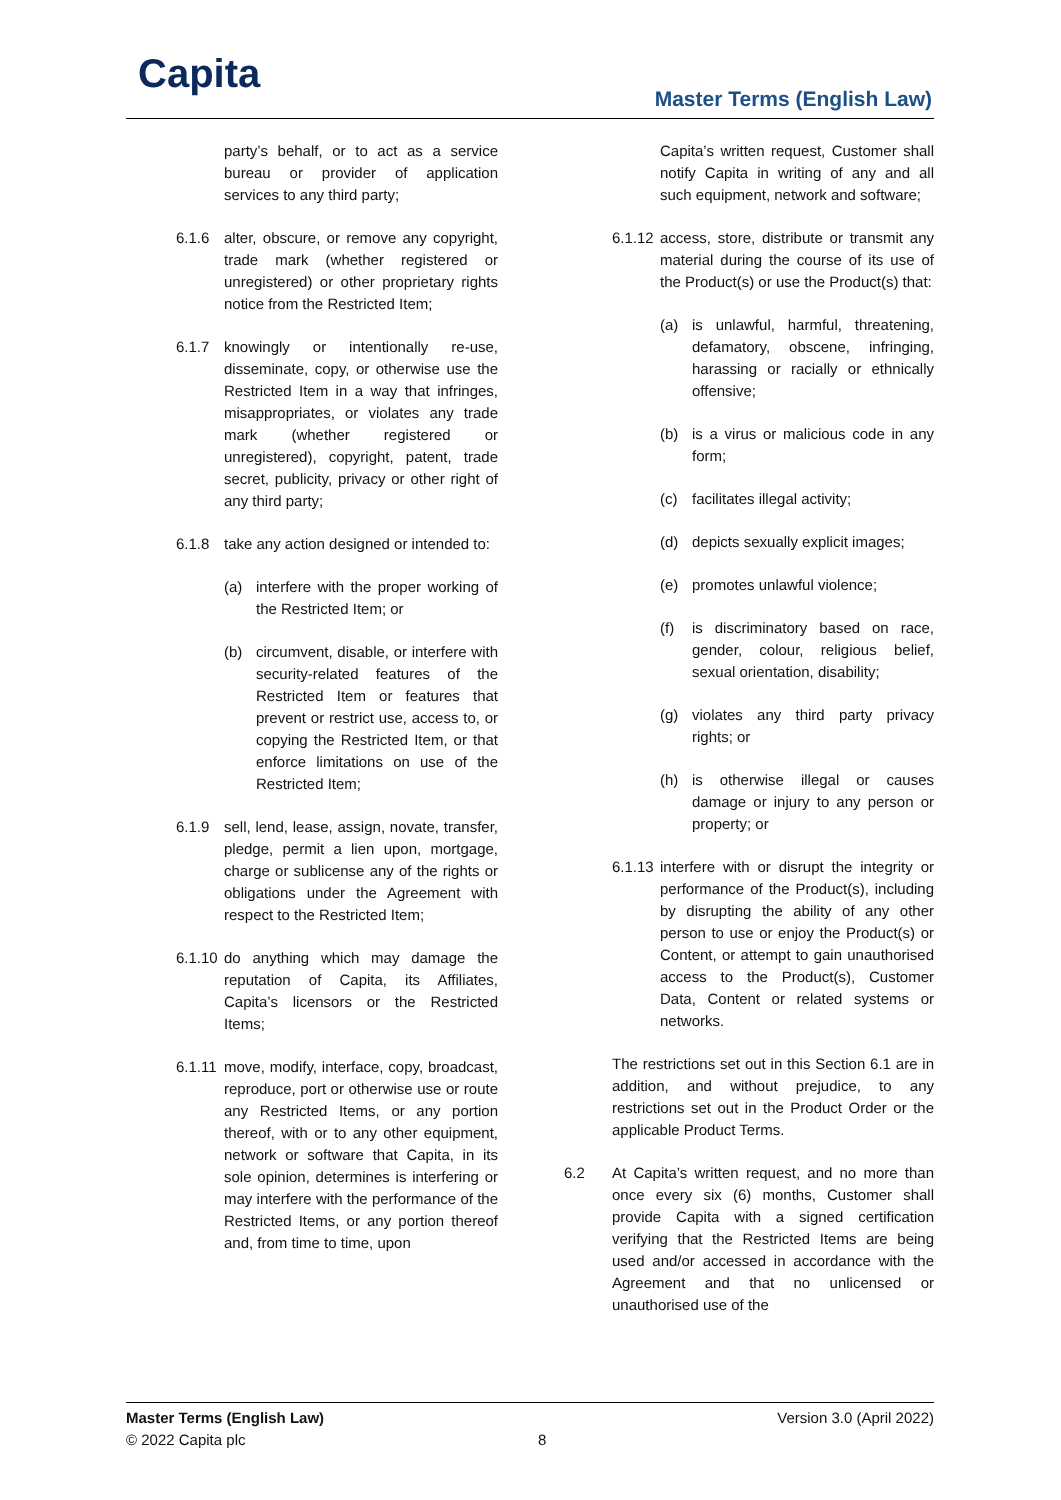Capita Master Terms (English Law)
party’s behalf, or to act as a service bureau or provider of application services to any third party;
6.1.6 alter, obscure, or remove any copyright, trade mark (whether registered or unregistered) or other proprietary rights notice from the Restricted Item;
6.1.7 knowingly or intentionally re-use, disseminate, copy, or otherwise use the Restricted Item in a way that infringes, misappropriates, or violates any trade mark (whether registered or unregistered), copyright, patent, trade secret, publicity, privacy or other right of any third party;
6.1.8 take any action designed or intended to:
(a) interfere with the proper working of the Restricted Item; or
(b) circumvent, disable, or interfere with security-related features of the Restricted Item or features that prevent or restrict use, access to, or copying the Restricted Item, or that enforce limitations on use of the Restricted Item;
6.1.9 sell, lend, lease, assign, novate, transfer, pledge, permit a lien upon, mortgage, charge or sublicense any of the rights or obligations under the Agreement with respect to the Restricted Item;
6.1.10 do anything which may damage the reputation of Capita, its Affiliates, Capita’s licensors or the Restricted Items;
6.1.11 move, modify, interface, copy, broadcast, reproduce, port or otherwise use or route any Restricted Items, or any portion thereof, with or to any other equipment, network or software that Capita, in its sole opinion, determines is interfering or may interfere with the performance of the Restricted Items, or any portion thereof and, from time to time, upon
Capita’s written request, Customer shall notify Capita in writing of any and all such equipment, network and software;
6.1.12 access, store, distribute or transmit any material during the course of its use of the Product(s) or use the Product(s) that:
(a) is unlawful, harmful, threatening, defamatory, obscene, infringing, harassing or racially or ethnically offensive;
(b) is a virus or malicious code in any form;
(c) facilitates illegal activity;
(d) depicts sexually explicit images;
(e) promotes unlawful violence;
(f) is discriminatory based on race, gender, colour, religious belief, sexual orientation, disability;
(g) violates any third party privacy rights; or
(h) is otherwise illegal or causes damage or injury to any person or property; or
6.1.13 interfere with or disrupt the integrity or performance of the Product(s), including by disrupting the ability of any other person to use or enjoy the Product(s) or Content, or attempt to gain unauthorised access to the Product(s), Customer Data, Content or related systems or networks.
The restrictions set out in this Section 6.1 are in addition, and without prejudice, to any restrictions set out in the Product Order or the applicable Product Terms.
6.2 At Capita’s written request, and no more than once every six (6) months, Customer shall provide Capita with a signed certification verifying that the Restricted Items are being used and/or accessed in accordance with the Agreement and that no unlicensed or unauthorised use of the
Master Terms (English Law) Version 3.0 (April 2022)
© 2022 Capita plc 8